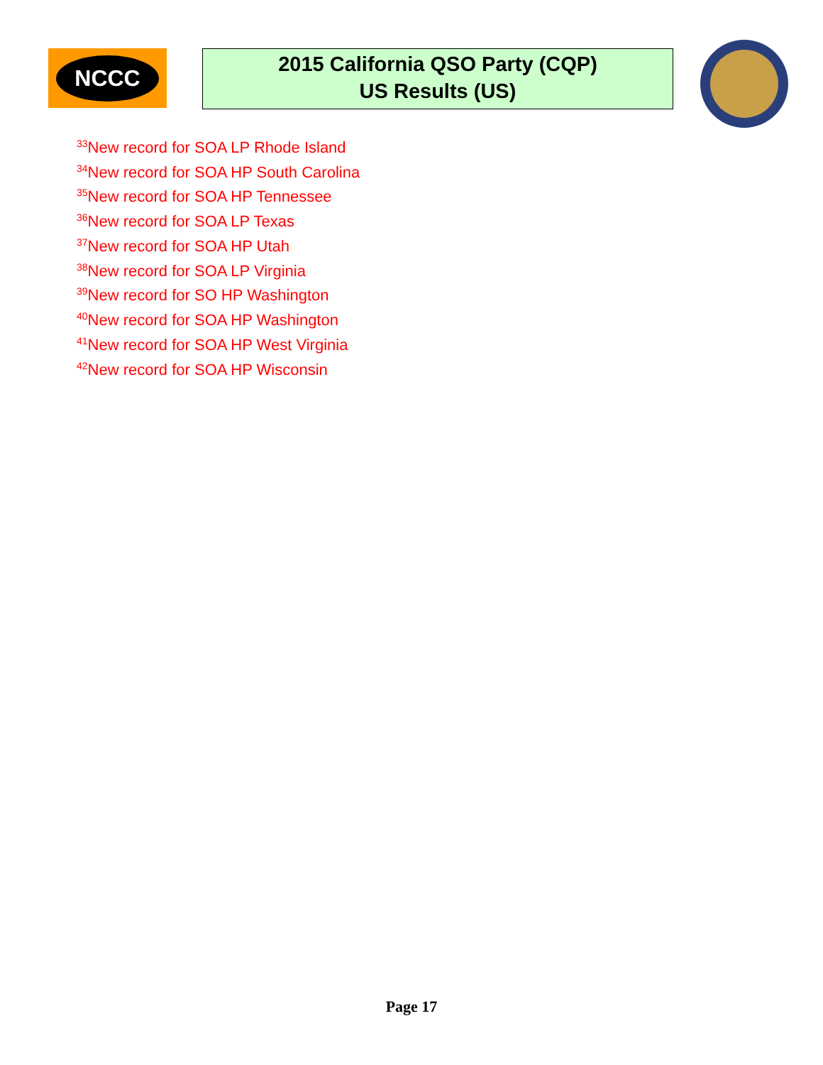NCCC
2015 California QSO Party (CQP)
US Results (US)
<sup>33</sup> New record for SOA LP Rhode Island
<sup>34</sup> New record for SOA HP South Carolina
<sup>35</sup> New record for SOA HP Tennessee
<sup>36</sup> New record for SOA LP Texas
<sup>37</sup> New record for SOA HP Utah
<sup>38</sup> New record for SOA LP Virginia
<sup>39</sup> New record for SO HP Washington
<sup>40</sup> New record for SOA HP Washington
<sup>41</sup> New record for SOA HP West Virginia
<sup>42</sup> New record for SOA HP Wisconsin
Page 17